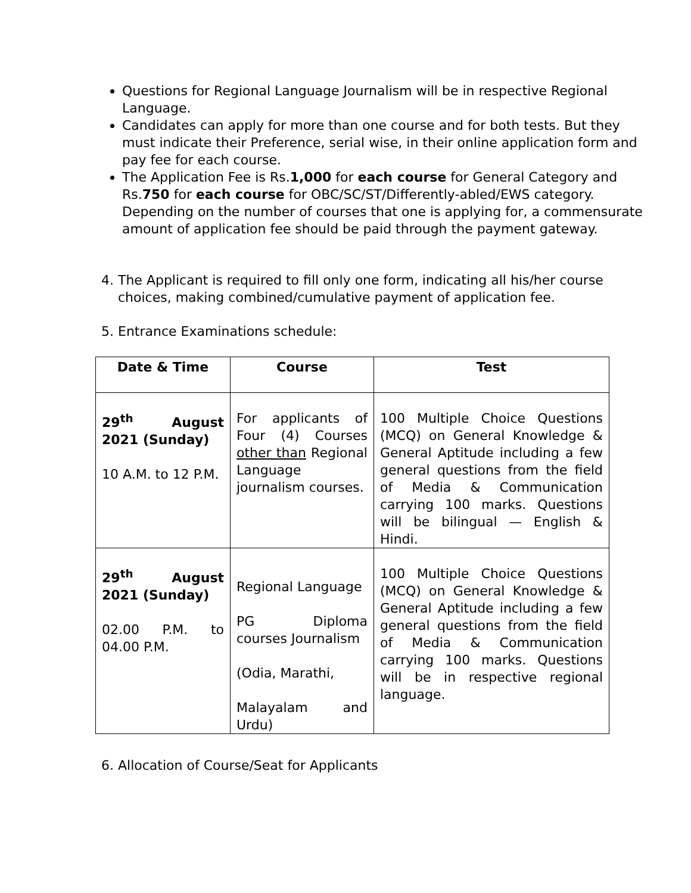Questions for Regional Language Journalism will be in respective Regional Language.
Candidates can apply for more than one course and for both tests. But they must indicate their Preference, serial wise, in their online application form and pay fee for each course.
The Application Fee is Rs.1,000 for each course for General Category and Rs.750 for each course for OBC/SC/ST/Differently-abled/EWS category. Depending on the number of courses that one is applying for, a commensurate amount of application fee should be paid through the payment gateway.
4. The Applicant is required to fill only one form, indicating all his/her course
choices, making combined/cumulative payment of application fee.
5. Entrance Examinations schedule:
| Date & Time | Course | Test |
| --- | --- | --- |
| 29<sup>th</sup> August 2021 (Sunday) 10 A.M. to 12 P.M. | For applicants of Four (4) Courses other than Regional Language journalism courses. | 100 Multiple Choice Questions (MCQ) on General Knowledge & General Aptitude including a few general questions from the field of Media & Communication carrying 100 marks. Questions will be bilingual — English & Hindi. |
| 29<sup>th</sup> August 2021 (Sunday) 02.00 P.M. to 04.00 P.M. | Regional Language PG Diploma courses Journalism (Odia, Marathi, Malayalam and Urdu) | 100 Multiple Choice Questions (MCQ) on General Knowledge & General Aptitude including a few general questions from the field of Media & Communication carrying 100 marks. Questions will be in respective regional language. |
6. Allocation of Course/Seat for Applicants